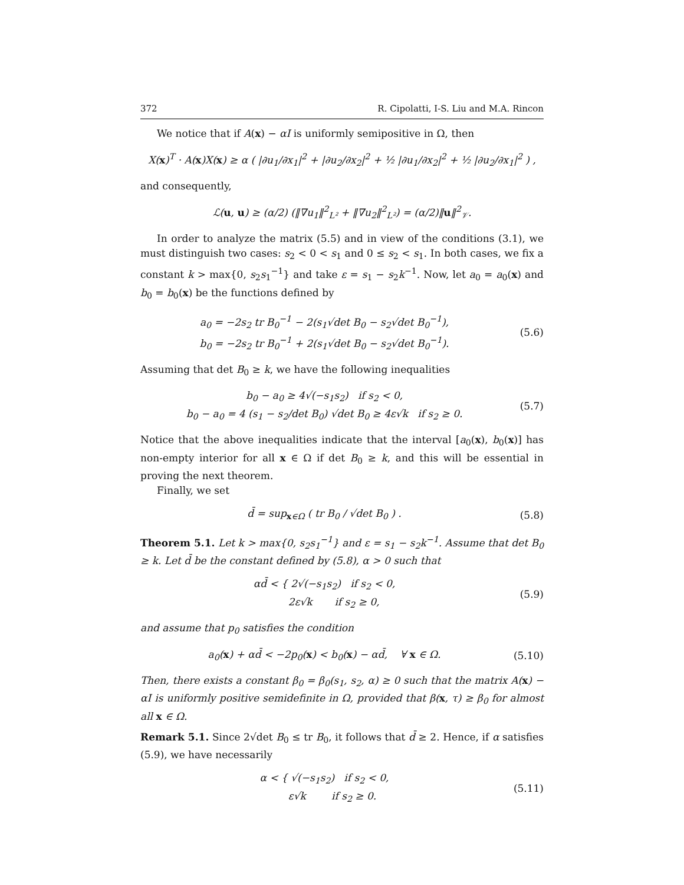372 R. Cipolatti, I-S. Liu and M.A. Rincon
We notice that if A(x) − αI is uniformly semipositive in Ω, then
X(x)<sup>T</sup> · A(x)X(x) ≥ α ( |∂u<sub>1</sub>/∂x<sub>1</sub>|<sup>2</sup> + |∂u<sub>2</sub>/∂x<sub>2</sub>|<sup>2</sup> + ½ |∂u<sub>1</sub>/∂x<sub>2</sub>|<sup>2</sup> + ½ |∂u<sub>2</sub>/∂x<sub>1</sub>|<sup>2</sup> ) ,
and consequently,
ℒ(u, u) ≥ (α/2) (‖∇u<sub>1</sub>‖<sup>2</sup><sub>L²</sub> + ‖∇u<sub>2</sub>‖<sup>2</sup><sub>L²</sub>) = (α/2)‖u‖<sup>2</sup><sub>𝒱</sub>.
In order to analyze the matrix (5.5) and in view of the conditions (3.1), we must distinguish two cases: s<sub>2</sub> < 0 < s<sub>1</sub> and 0 ≤ s<sub>2</sub> < s<sub>1</sub>. In both cases, we fix a constant k > max{0, s<sub>2</sub>s<sub>1</sub><sup>−1</sup>} and take ε = s<sub>1</sub> − s<sub>2</sub>k<sup>−1</sup>. Now, let a<sub>0</sub> = a<sub>0</sub>(x) and b<sub>0</sub> = b<sub>0</sub>(x) be the functions defined by
a<sub>0</sub> = −2s<sub>2</sub> tr B<sub>0</sub><sup>−1</sup> − 2(s<sub>1</sub>√det B<sub>0</sub> − s<sub>2</sub>√det B<sub>0</sub><sup>−1</sup>),
b<sub>0</sub> = −2s<sub>2</sub> tr B<sub>0</sub><sup>−1</sup> + 2(s<sub>1</sub>√det B<sub>0</sub> − s<sub>2</sub>√det B<sub>0</sub><sup>−1</sup>).
(5.6)
Assuming that det B<sub>0</sub> ≥ k, we have the following inequalities
b<sub>0</sub> − a<sub>0</sub> ≥ 4√(−s<sub>1</sub>s<sub>2</sub>) if s<sub>2</sub> < 0,
b<sub>0</sub> − a<sub>0</sub> = 4 (s<sub>1</sub> − s<sub>2</sub>/det B<sub>0</sub>) √det B<sub>0</sub> ≥ 4ε√k if s<sub>2</sub> ≥ 0.
(5.7)
Notice that the above inequalities indicate that the interval [a<sub>0</sub>(x), b<sub>0</sub>(x)] has non-empty interior for all x ∈ Ω if det B<sub>0</sub> ≥ k, and this will be essential in proving the next theorem.
Finally, we set
d̄ = sup<sub>x∈Ω</sub> ( tr B<sub>0</sub> / √det B<sub>0</sub> ) .
(5.8)
Theorem 5.1. Let k > max{0, s<sub>2</sub>s<sub>1</sub><sup>−1</sup>} and ε = s<sub>1</sub> − s<sub>2</sub>k<sup>−1</sup>. Assume that det B<sub>0</sub> ≥ k. Let d̄ be the constant defined by (5.8), α > 0 such that
αd̄ < { 2√(−s<sub>1</sub>s<sub>2</sub>) if s<sub>2</sub> < 0,
2ε√k if s<sub>2</sub> ≥ 0,
(5.9)
and assume that p<sub>0</sub> satisfies the condition
a<sub>0</sub>(x) + αd̄ < −2p<sub>0</sub>(x) < b<sub>0</sub>(x) − αd̄, ∀ x ∈ Ω.
(5.10)
Then, there exists a constant β<sub>0</sub> = β<sub>0</sub>(s<sub>1</sub>, s<sub>2</sub>, α) ≥ 0 such that the matrix A(x) − αI is uniformly positive semidefinite in Ω, provided that β(x, τ) ≥ β<sub>0</sub> for almost all x ∈ Ω.
Remark 5.1. Since 2√det B<sub>0</sub> ≤ tr B<sub>0</sub>, it follows that d̄ ≥ 2. Hence, if α satisfies (5.9), we have necessarily
α < { √(−s<sub>1</sub>s<sub>2</sub>) if s<sub>2</sub> < 0,
ε√k if s<sub>2</sub> ≥ 0.
(5.11)